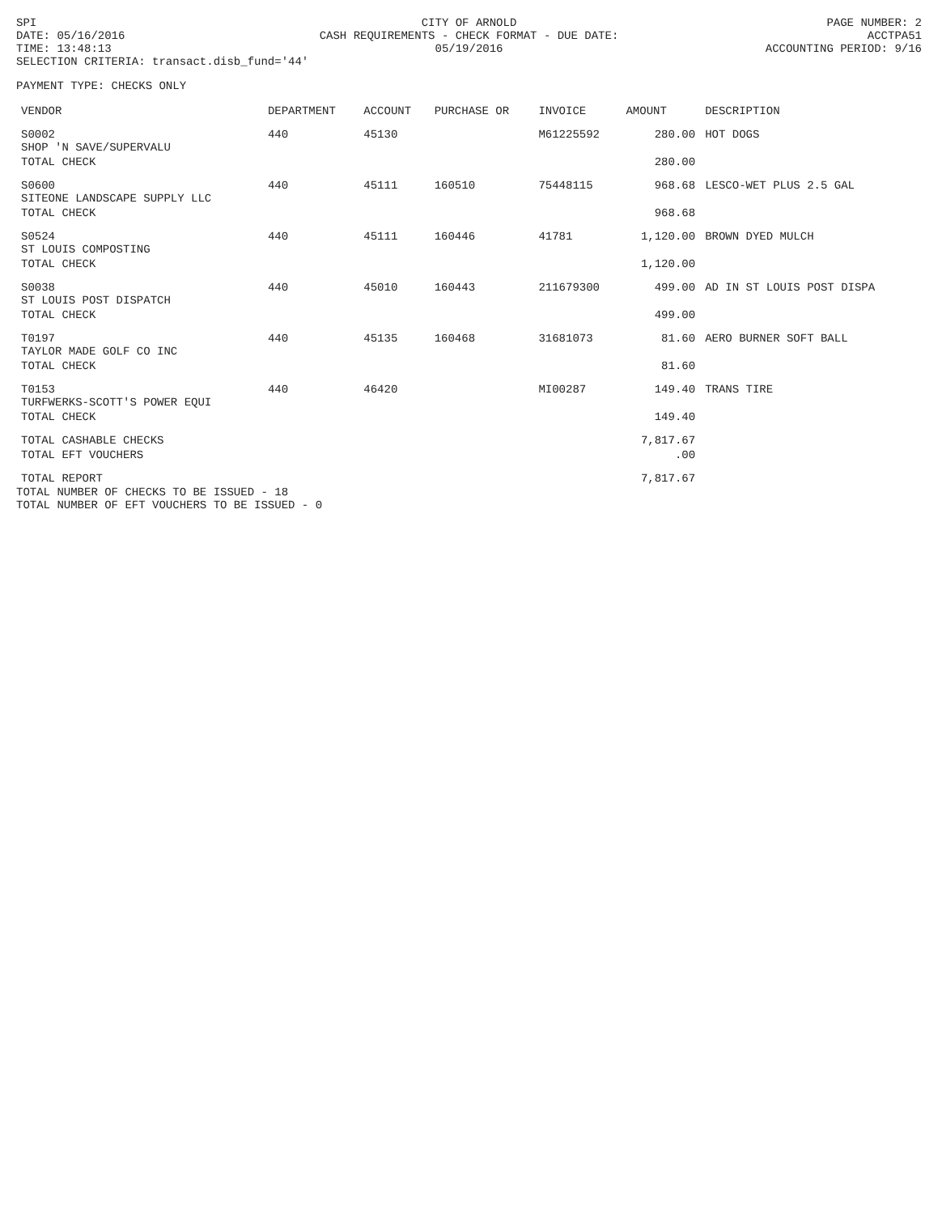SPI
DATE: 05/16/2016
TIME: 13:48:13
SELECTION CRITERIA: transact.disb_fund='44'
CITY OF ARNOLD
CASH REQUIREMENTS - CHECK FORMAT - DUE DATE: 05/19/2016
PAGE NUMBER: 2
ACCTPA51
ACCOUNTING PERIOD: 9/16
PAYMENT TYPE: CHECKS ONLY
| VENDOR | DEPARTMENT | ACCOUNT | PURCHASE OR | INVOICE | AMOUNT | DESCRIPTION |
| --- | --- | --- | --- | --- | --- | --- |
| S0002 SHOP 'N SAVE/SUPERVALU | 440 | 45130 | | M61225592 | 280.00 | HOT DOGS |
| TOTAL CHECK | | | | | 280.00 | |
| S0600 SITEONE LANDSCAPE SUPPLY LLC | 440 | 45111 | 160510 | 75448115 | 968.68 | LESCO-WET PLUS 2.5 GAL |
| TOTAL CHECK | | | | | 968.68 | |
| S0524 ST LOUIS COMPOSTING | 440 | 45111 | 160446 | 41781 | 1,120.00 | BROWN DYED MULCH |
| TOTAL CHECK | | | | | 1,120.00 | |
| S0038 ST LOUIS POST DISPATCH | 440 | 45010 | 160443 | 211679300 | 499.00 | AD IN ST LOUIS POST DISPA |
| TOTAL CHECK | | | | | 499.00 | |
| T0197 TAYLOR MADE GOLF CO INC | 440 | 45135 | 160468 | 31681073 | 81.60 | AERO BURNER SOFT BALL |
| TOTAL CHECK | | | | | 81.60 | |
| T0153 TURFWERKS-SCOTT'S POWER EQUI | 440 | 46420 | | MI00287 | 149.40 | TRANS TIRE |
| TOTAL CHECK | | | | | 149.40 | |
| TOTAL CASHABLE CHECKS | | | | | 7,817.67 | |
| TOTAL EFT VOUCHERS | | | | | .00 | |
| TOTAL REPORT | | | | | 7,817.67 | |
TOTAL NUMBER OF CHECKS TO BE ISSUED - 18
TOTAL NUMBER OF EFT VOUCHERS TO BE ISSUED - 0